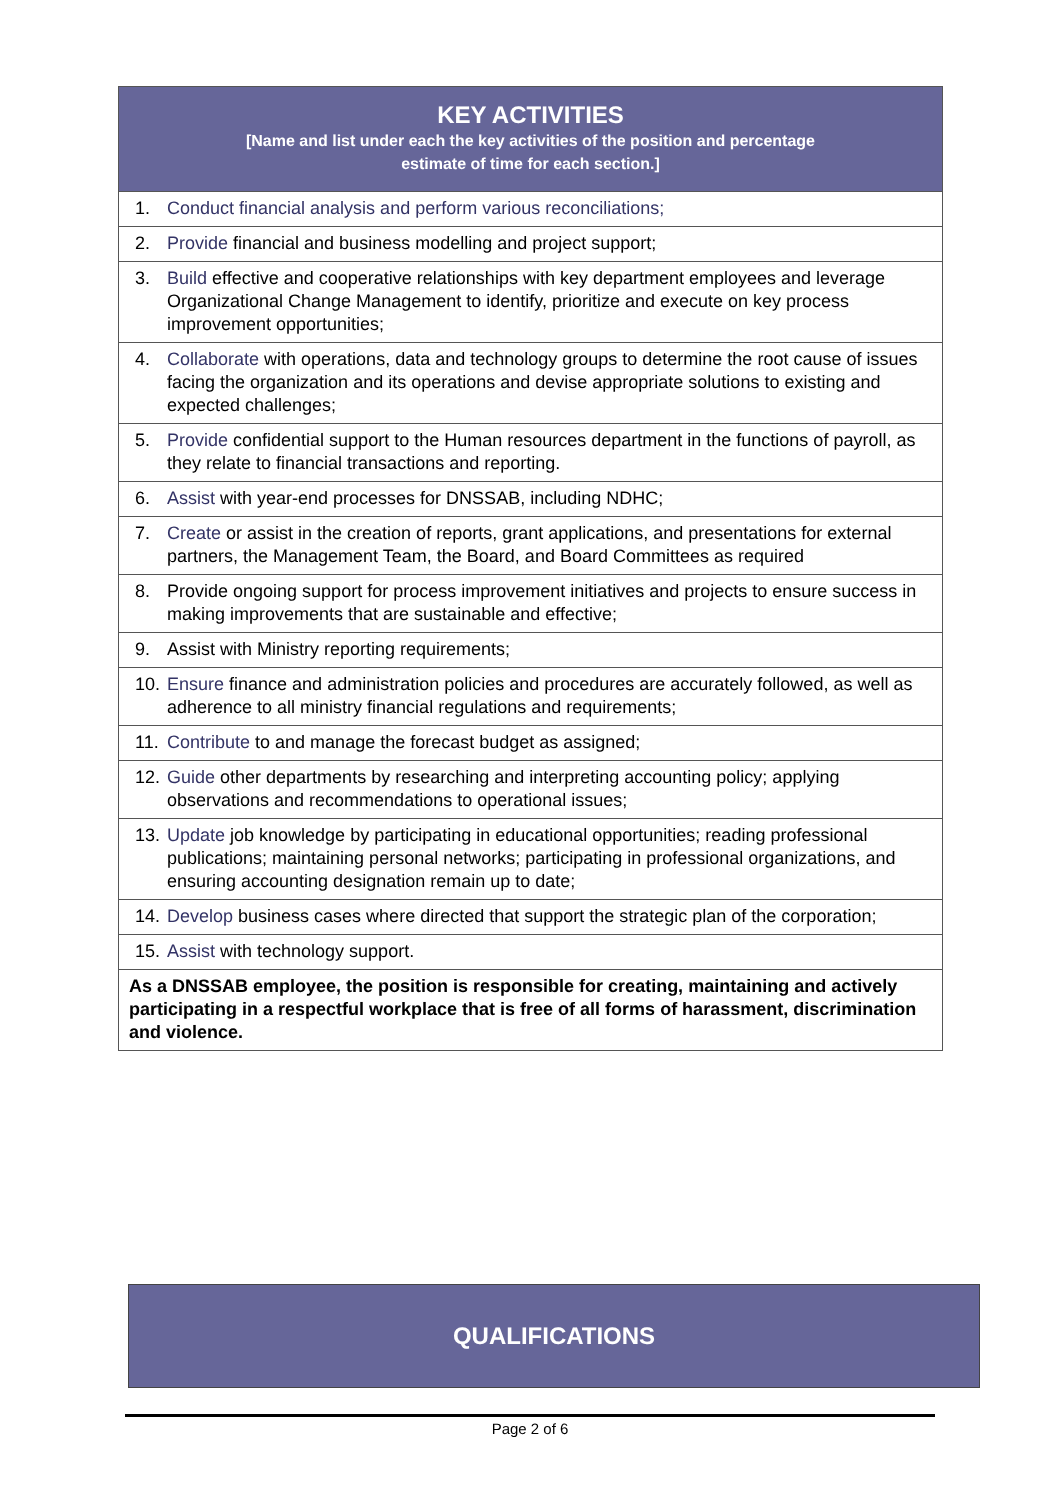| KEY ACTIVITIES [Name and list under each the key activities of the position and percentage estimate of time for each section.] |
| 1. Conduct financial analysis and perform various reconciliations; |
| 2. Provide financial and business modelling and project support; |
| 3. Build effective and cooperative relationships with key department employees and leverage Organizational Change Management to identify, prioritize and execute on key process improvement opportunities; |
| 4. Collaborate with operations, data and technology groups to determine the root cause of issues facing the organization and its operations and devise appropriate solutions to existing and expected challenges; |
| 5. Provide confidential support to the Human resources department in the functions of payroll, as they relate to financial transactions and reporting. |
| 6. Assist with year-end processes for DNSSAB, including NDHC; |
| 7. Create or assist in the creation of reports, grant applications, and presentations for external partners, the Management Team, the Board, and Board Committees as required |
| 8. Provide ongoing support for process improvement initiatives and projects to ensure success in making improvements that are sustainable and effective; |
| 9. Assist with Ministry reporting requirements; |
| 10. Ensure finance and administration policies and procedures are accurately followed, as well as adherence to all ministry financial regulations and requirements; |
| 11. Contribute to and manage the forecast budget as assigned; |
| 12. Guide other departments by researching and interpreting accounting policy; applying observations and recommendations to operational issues; |
| 13. Update job knowledge by participating in educational opportunities; reading professional publications; maintaining personal networks; participating in professional organizations, and ensuring accounting designation remain up to date; |
| 14. Develop business cases where directed that support the strategic plan of the corporation; |
| 15. Assist with technology support. |
| As a DNSSAB employee, the position is responsible for creating, maintaining and actively participating in a respectful workplace that is free of all forms of harassment, discrimination and violence. |
QUALIFICATIONS
Page 2 of 6